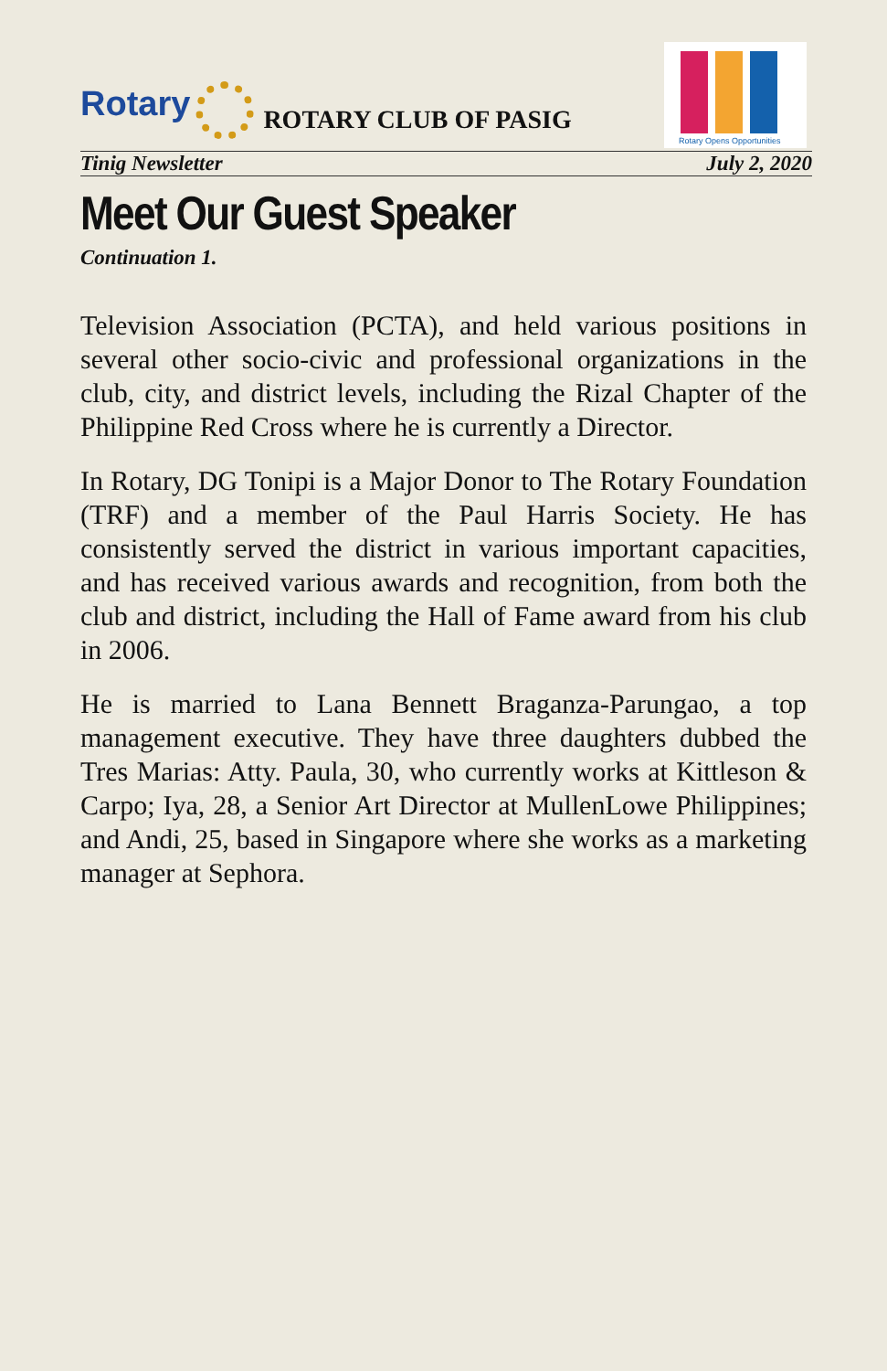Rotary
ROTARY CLUB OF PASIG
Rotary Opens Opportunities
Tinig Newsletter July 2, 2020
Meet Our Guest Speaker
Continuation 1.
Television Association (PCTA), and held various positions in several other socio-civic and professional organizations in the club, city, and district levels, including the Rizal Chapter of the Philippine Red Cross where he is currently a Director.
In Rotary, DG Tonipi is a Major Donor to The Rotary Foundation (TRF) and a member of the Paul Harris Society. He has consistently served the district in various important capacities, and has received various awards and recognition, from both the club and district, including the Hall of Fame award from his club in 2006.
He is married to Lana Bennett Braganza-Parungao, a top management executive. They have three daughters dubbed the Tres Marias: Atty. Paula, 30, who currently works at Kittleson & Carpo; Iya, 28, a Senior Art Director at MullenLowe Philippines; and Andi, 25, based in Singapore where she works as a marketing manager at Sephora.